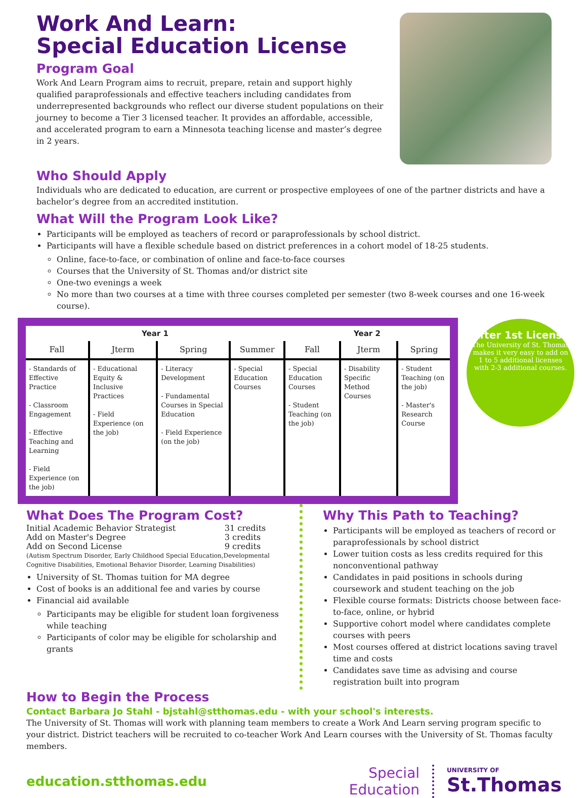Work And Learn:
Special Education License
Program Goal
Work And Learn Program aims to recruit, prepare, retain and support highly qualified paraprofessionals and effective teachers including candidates from underrepresented backgrounds who reflect our diverse student populations on their journey to become a Tier 3 licensed teacher. It provides an affordable, accessible, and accelerated program to earn a Minnesota teaching license and master’s degree in 2 years.
Who Should Apply
Individuals who are dedicated to education, are current or prospective employees of one of the partner districts and have a bachelor’s degree from an accredited institution.
What Will the Program Look Like?
Participants will be employed as teachers of record or paraprofessionals by school district.
Participants will have a flexible schedule based on district preferences in a cohort model of 18-25 students.
Online, face-to-face, or combination of online and face-to-face courses
Courses that the University of St. Thomas and/or district site
One-two evenings a week
No more than two courses at a time with three courses completed per semester (two 8-week courses and one 16-week course).
| Year 1 | | | | Year 2 | | |
| --- | --- | --- | --- | --- | --- | --- |
| Fall | Jterm | Spring | Summer | Fall | Jterm | Spring |
| - Standards of Effective Practice - Classroom Engagement - Effective Teaching and Learning - Field Experience (on the job) | - Educational Equity & Inclusive Practices - Field Experience (on the job) | - Literacy Development - Fundamental Courses in Special Education - Field Experience (on the job) | - Special Education Courses | - Special Education Courses - Student Teaching (on the job) | - Disability Specific Method Courses | - Student Teaching (on the job) - Master's Research Course |
After 1st License
The University of St. Thomas makes it very easy to add on 1 to 5 additional licenses with 2-3 additional courses.
What Does The Program Cost?
| Initial Academic Behavior Strategist | 31 credits |
| Add on Master's Degree | 3 credits |
| Add on Second License | 9 credits |
(Autism Spectrum Disorder, Early Childhood Special Education,Developmental Cognitive Disabilities, Emotional Behavior Disorder, Learning Disabilities)
University of St. Thomas tuition for MA degree
Cost of books is an additional fee and varies by course
Financial aid available
Participants may be eligible for student loan forgiveness while teaching
Participants of color may be eligible for scholarship and grants
Why This Path to Teaching?
Participants will be employed as teachers of record or paraprofessionals by school district
Lower tuition costs as less credits required for this nonconventional pathway
Candidates in paid positions in schools during coursework and student teaching on the job
Flexible course formats: Districts choose between face-to-face, online, or hybrid
Supportive cohort model where candidates complete courses with peers
Most courses offered at district locations saving travel time and costs
Candidates save time as advising and course registration built into program
How to Begin the Process
Contact Barbara Jo Stahl - bjstahl@stthomas.edu - with your school's interests.
The University of St. Thomas will work with planning team members to create a Work And Learn serving program specific to your district. District teachers will be recruited to co-teacher Work And Learn courses with the University of St. Thomas faculty members.
education.stthomas.edu
Special
Education
UNIVERSITY OF
St.Thomas